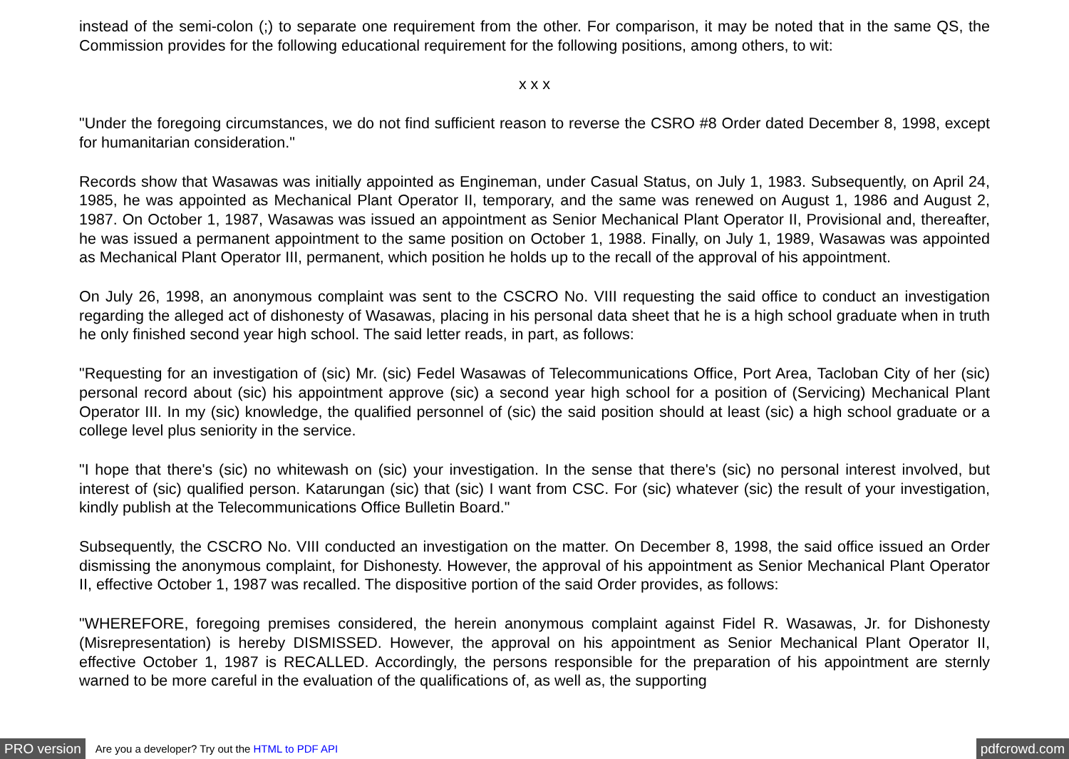instead of the semi-colon (;) to separate one requirement from the other. For comparison, it may be noted that in the same QS, the Commission provides for the following educational requirement for the following positions, among others, to wit:
x x x
"Under the foregoing circumstances, we do not find sufficient reason to reverse the CSRO #8 Order dated December 8, 1998, except for humanitarian consideration."
Records show that Wasawas was initially appointed as Engineman, under Casual Status, on July 1, 1983. Subsequently, on April 24, 1985, he was appointed as Mechanical Plant Operator II, temporary, and the same was renewed on August 1, 1986 and August 2, 1987. On October 1, 1987, Wasawas was issued an appointment as Senior Mechanical Plant Operator II, Provisional and, thereafter, he was issued a permanent appointment to the same position on October 1, 1988. Finally, on July 1, 1989, Wasawas was appointed as Mechanical Plant Operator III, permanent, which position he holds up to the recall of the approval of his appointment.
On July 26, 1998, an anonymous complaint was sent to the CSCRO No. VIII requesting the said office to conduct an investigation regarding the alleged act of dishonesty of Wasawas, placing in his personal data sheet that he is a high school graduate when in truth he only finished second year high school. The said letter reads, in part, as follows:
"Requesting for an investigation of (sic) Mr. (sic) Fedel Wasawas of Telecommunications Office, Port Area, Tacloban City of her (sic) personal record about (sic) his appointment approve (sic) a second year high school for a position of (Servicing) Mechanical Plant Operator III. In my (sic) knowledge, the qualified personnel of (sic) the said position should at least (sic) a high school graduate or a college level plus seniority in the service.
"I hope that there's (sic) no whitewash on (sic) your investigation. In the sense that there's (sic) no personal interest involved, but interest of (sic) qualified person. Katarungan (sic) that (sic) I want from CSC. For (sic) whatever (sic) the result of your investigation, kindly publish at the Telecommunications Office Bulletin Board."
Subsequently, the CSCRO No. VIII conducted an investigation on the matter. On December 8, 1998, the said office issued an Order dismissing the anonymous complaint, for Dishonesty. However, the approval of his appointment as Senior Mechanical Plant Operator II, effective October 1, 1987 was recalled. The dispositive portion of the said Order provides, as follows:
"WHEREFORE, foregoing premises considered, the herein anonymous complaint against Fidel R. Wasawas, Jr. for Dishonesty (Misrepresentation) is hereby DISMISSED. However, the approval on his appointment as Senior Mechanical Plant Operator II, effective October 1, 1987 is RECALLED. Accordingly, the persons responsible for the preparation of his appointment are sternly warned to be more careful in the evaluation of the qualifications of, as well as, the supporting
PRO version Are you a developer? Try out the HTML to PDF API pdfcrowd.com